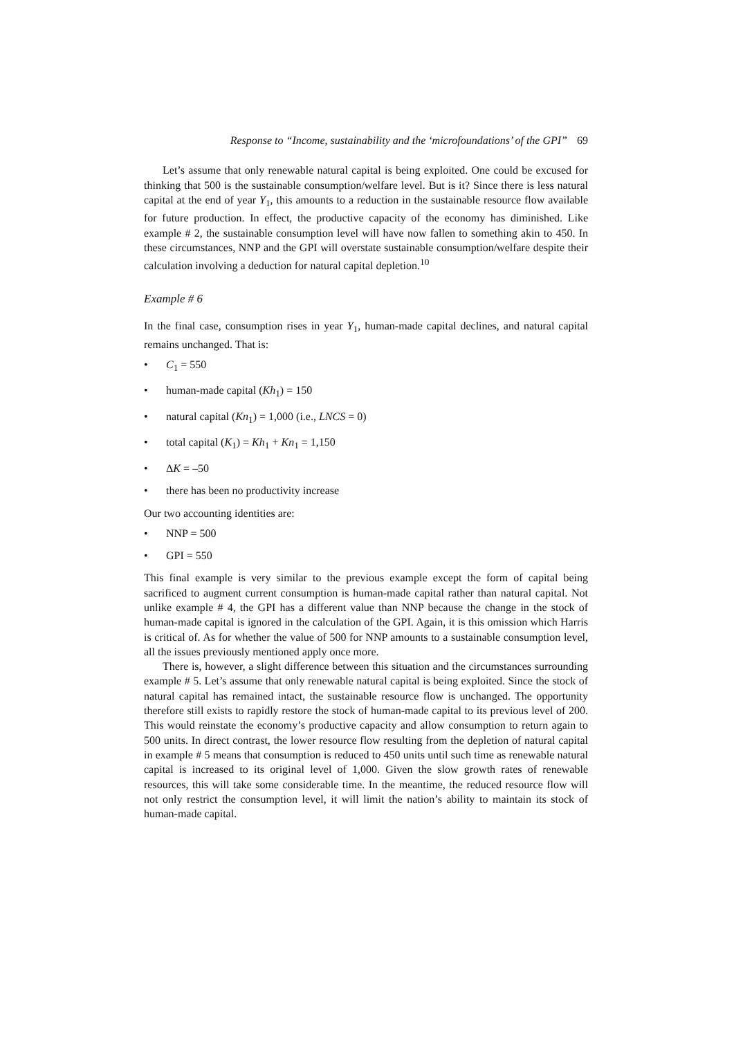Response to “Income, sustainability and the ‘microfoundations’ of the GPI” 69
Let’s assume that only renewable natural capital is being exploited. One could be excused for thinking that 500 is the sustainable consumption/welfare level. But is it? Since there is less natural capital at the end of year Y<sub>1</sub>, this amounts to a reduction in the sustainable resource flow available for future production. In effect, the productive capacity of the economy has diminished. Like example # 2, the sustainable consumption level will have now fallen to something akin to 450. In these circumstances, NNP and the GPI will overstate sustainable consumption/welfare despite their calculation involving a deduction for natural capital depletion.<sup>10</sup>
Example # 6
In the final case, consumption rises in year Y<sub>1</sub>, human-made capital declines, and natural capital remains unchanged. That is:
• C<sub>1</sub> = 550
• human-made capital (Kh<sub>1</sub>) = 150
• natural capital (Kn<sub>1</sub>) = 1,000 (i.e., LNCS = 0)
• total capital (K<sub>1</sub>) = Kh<sub>1</sub> + Kn<sub>1</sub> = 1,150
• ΔK = –50
• there has been no productivity increase
Our two accounting identities are:
• NNP = 500
• GPI = 550
This final example is very similar to the previous example except the form of capital being sacrificed to augment current consumption is human-made capital rather than natural capital. Not unlike example # 4, the GPI has a different value than NNP because the change in the stock of human-made capital is ignored in the calculation of the GPI. Again, it is this omission which Harris is critical of. As for whether the value of 500 for NNP amounts to a sustainable consumption level, all the issues previously mentioned apply once more.
There is, however, a slight difference between this situation and the circumstances surrounding example # 5. Let’s assume that only renewable natural capital is being exploited. Since the stock of natural capital has remained intact, the sustainable resource flow is unchanged. The opportunity therefore still exists to rapidly restore the stock of human-made capital to its previous level of 200. This would reinstate the economy’s productive capacity and allow consumption to return again to 500 units. In direct contrast, the lower resource flow resulting from the depletion of natural capital in example # 5 means that consumption is reduced to 450 units until such time as renewable natural capital is increased to its original level of 1,000. Given the slow growth rates of renewable resources, this will take some considerable time. In the meantime, the reduced resource flow will not only restrict the consumption level, it will limit the nation’s ability to maintain its stock of human-made capital.